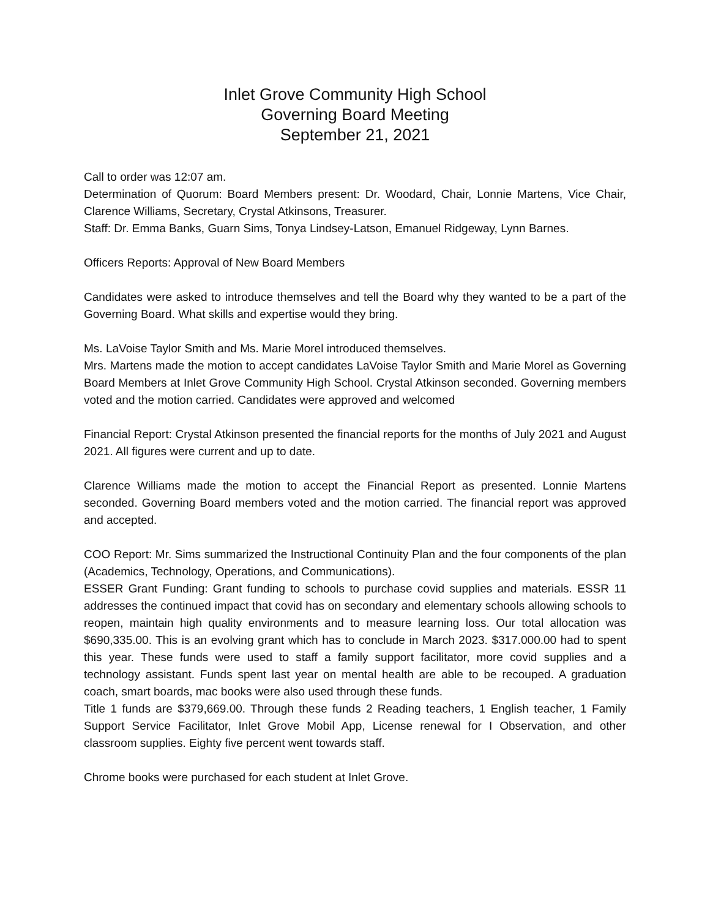Inlet Grove Community High School
Governing Board Meeting
September 21, 2021
Call to order was 12:07 am.
Determination of Quorum: Board Members present: Dr. Woodard, Chair, Lonnie Martens, Vice Chair, Clarence Williams, Secretary, Crystal Atkinsons, Treasurer.
Staff: Dr. Emma Banks, Guarn Sims, Tonya Lindsey-Latson, Emanuel Ridgeway, Lynn Barnes.
Officers Reports: Approval of New Board Members
Candidates were asked to introduce themselves and tell the Board why they wanted to be a part of the Governing Board. What skills and expertise would they bring.
Ms. LaVoise Taylor Smith and Ms. Marie Morel introduced themselves.
Mrs. Martens made the motion to accept candidates LaVoise Taylor Smith and Marie Morel as Governing Board Members at Inlet Grove Community High School. Crystal Atkinson seconded. Governing members voted and the motion carried. Candidates were approved and welcomed
Financial Report: Crystal Atkinson presented the financial reports for the months of July 2021 and August 2021. All figures were current and up to date.
Clarence Williams made the motion to accept the Financial Report as presented. Lonnie Martens seconded. Governing Board members voted and the motion carried. The financial report was approved and accepted.
COO Report: Mr. Sims summarized the Instructional Continuity Plan and the four components of the plan (Academics, Technology, Operations, and Communications).
ESSER Grant Funding: Grant funding to schools to purchase covid supplies and materials. ESSR 11 addresses the continued impact that covid has on secondary and elementary schools allowing schools to reopen, maintain high quality environments and to measure learning loss. Our total allocation was $690,335.00. This is an evolving grant which has to conclude in March 2023. $317.000.00 had to spent this year. These funds were used to staff a family support facilitator, more covid supplies and a technology assistant. Funds spent last year on mental health are able to be recouped. A graduation coach, smart boards, mac books were also used through these funds.
Title 1 funds are $379,669.00. Through these funds 2 Reading teachers, 1 English teacher, 1 Family Support Service Facilitator, Inlet Grove Mobil App, License renewal for I Observation, and other classroom supplies. Eighty five percent went towards staff.
Chrome books were purchased for each student at Inlet Grove.